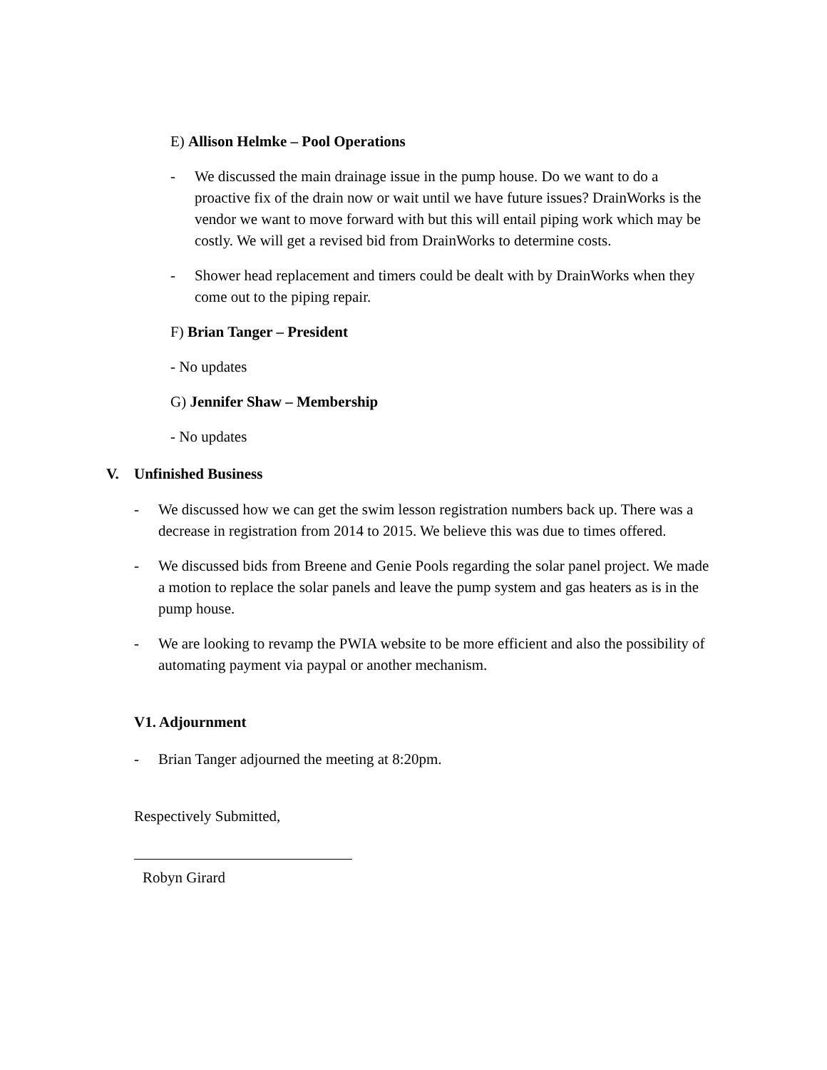E) Allison Helmke – Pool Operations
- We discussed the main drainage issue in the pump house. Do we want to do a proactive fix of the drain now or wait until we have future issues? DrainWorks is the vendor we want to move forward with but this will entail piping work which may be costly. We will get a revised bid from DrainWorks to determine costs.
- Shower head replacement and timers could be dealt with by DrainWorks when they come out to the piping repair.
F) Brian Tanger – President
- No updates
G) Jennifer Shaw – Membership
- No updates
V. Unfinished Business
- We discussed how we can get the swim lesson registration numbers back up. There was a decrease in registration from 2014 to 2015. We believe this was due to times offered.
- We discussed bids from Breene and Genie Pools regarding the solar panel project. We made a motion to replace the solar panels and leave the pump system and gas heaters as is in the pump house.
- We are looking to revamp the PWIA website to be more efficient and also the possibility of automating payment via paypal or another mechanism.
V1. Adjournment
- Brian Tanger adjourned the meeting at 8:20pm.
Respectively Submitted,
Robyn Girard